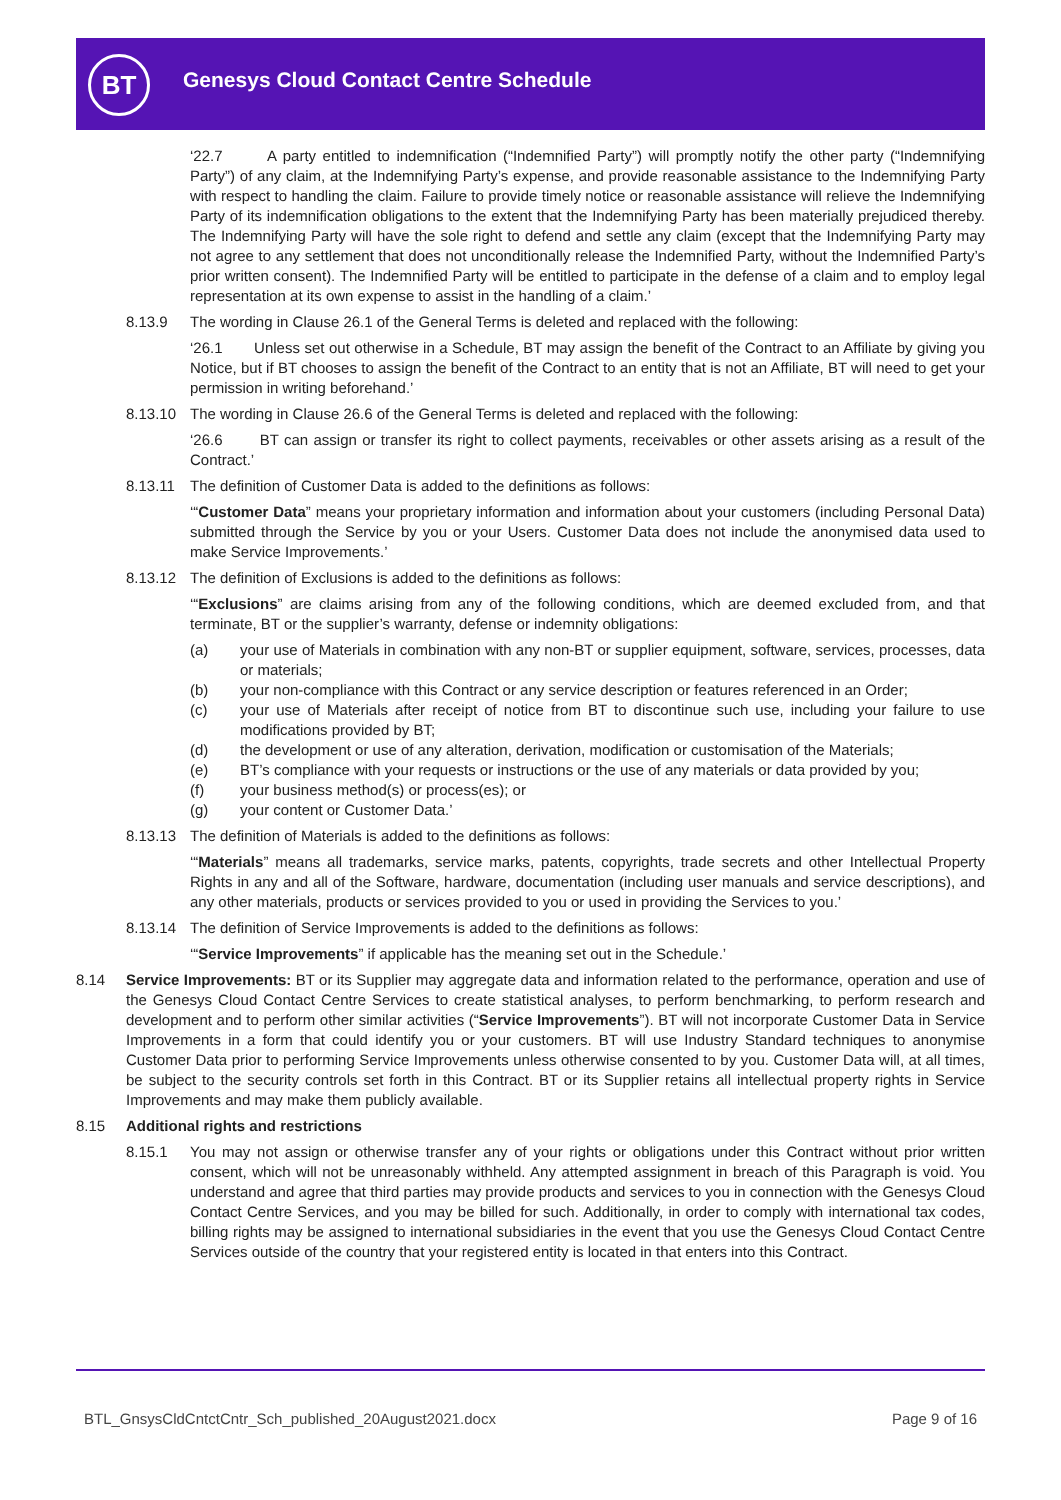BT
Genesys Cloud Contact Centre Schedule
‘22.7 A party entitled to indemnification (“Indemnified Party”) will promptly notify the other party (“Indemnifying Party”) of any claim, at the Indemnifying Party’s expense, and provide reasonable assistance to the Indemnifying Party with respect to handling the claim. Failure to provide timely notice or reasonable assistance will relieve the Indemnifying Party of its indemnification obligations to the extent that the Indemnifying Party has been materially prejudiced thereby. The Indemnifying Party will have the sole right to defend and settle any claim (except that the Indemnifying Party may not agree to any settlement that does not unconditionally release the Indemnified Party, without the Indemnified Party’s prior written consent). The Indemnified Party will be entitled to participate in the defense of a claim and to employ legal representation at its own expense to assist in the handling of a claim.’
8.13.9 The wording in Clause 26.1 of the General Terms is deleted and replaced with the following:
‘26.1 Unless set out otherwise in a Schedule, BT may assign the benefit of the Contract to an Affiliate by giving you Notice, but if BT chooses to assign the benefit of the Contract to an entity that is not an Affiliate, BT will need to get your permission in writing beforehand.’
8.13.10 The wording in Clause 26.6 of the General Terms is deleted and replaced with the following:
‘26.6 BT can assign or transfer its right to collect payments, receivables or other assets arising as a result of the Contract.’
8.13.11 The definition of Customer Data is added to the definitions as follows:
‘“Customer Data” means your proprietary information and information about your customers (including Personal Data) submitted through the Service by you or your Users. Customer Data does not include the anonymised data used to make Service Improvements.’
8.13.12 The definition of Exclusions is added to the definitions as follows:
‘“Exclusions” are claims arising from any of the following conditions, which are deemed excluded from, and that terminate, BT or the supplier’s warranty, defense or indemnity obligations:
(a) your use of Materials in combination with any non-BT or supplier equipment, software, services, processes, data or materials;
(b) your non-compliance with this Contract or any service description or features referenced in an Order;
(c) your use of Materials after receipt of notice from BT to discontinue such use, including your failure to use modifications provided by BT;
(d) the development or use of any alteration, derivation, modification or customisation of the Materials;
(e) BT’s compliance with your requests or instructions or the use of any materials or data provided by you;
(f) your business method(s) or process(es); or
(g) your content or Customer Data.’
8.13.13 The definition of Materials is added to the definitions as follows:
‘“Materials” means all trademarks, service marks, patents, copyrights, trade secrets and other Intellectual Property Rights in any and all of the Software, hardware, documentation (including user manuals and service descriptions), and any other materials, products or services provided to you or used in providing the Services to you.’
8.13.14 The definition of Service Improvements is added to the definitions as follows:
‘“Service Improvements” if applicable has the meaning set out in the Schedule.’
8.14 Service Improvements: BT or its Supplier may aggregate data and information related to the performance, operation and use of the Genesys Cloud Contact Centre Services to create statistical analyses, to perform benchmarking, to perform research and development and to perform other similar activities (“Service Improvements”). BT will not incorporate Customer Data in Service Improvements in a form that could identify you or your customers. BT will use Industry Standard techniques to anonymise Customer Data prior to performing Service Improvements unless otherwise consented to by you. Customer Data will, at all times, be subject to the security controls set forth in this Contract. BT or its Supplier retains all intellectual property rights in Service Improvements and may make them publicly available.
8.15 Additional rights and restrictions
8.15.1 You may not assign or otherwise transfer any of your rights or obligations under this Contract without prior written consent, which will not be unreasonably withheld. Any attempted assignment in breach of this Paragraph is void. You understand and agree that third parties may provide products and services to you in connection with the Genesys Cloud Contact Centre Services, and you may be billed for such. Additionally, in order to comply with international tax codes, billing rights may be assigned to international subsidiaries in the event that you use the Genesys Cloud Contact Centre Services outside of the country that your registered entity is located in that enters into this Contract.
BTL_GnsysCldCntctCntr_Sch_published_20August2021.docx Page 9 of 16